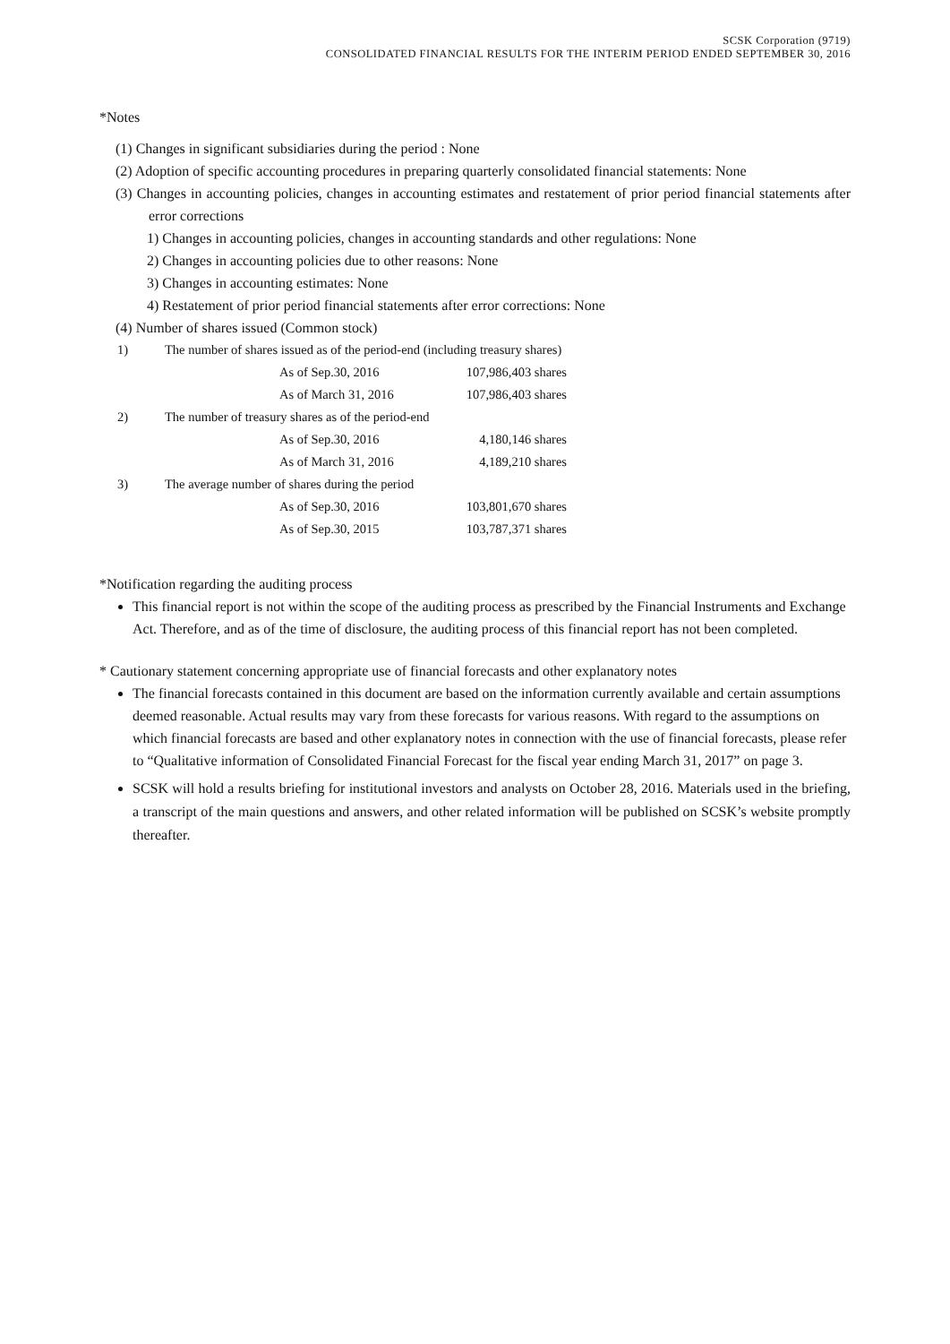SCSK Corporation (9719)
CONSOLIDATED FINANCIAL RESULTS FOR THE INTERIM PERIOD ENDED SEPTEMBER 30, 2016
*Notes
(1) Changes in significant subsidiaries during the period : None
(2) Adoption of specific accounting procedures in preparing quarterly consolidated financial statements: None
(3) Changes in accounting policies, changes in accounting estimates and restatement of prior period financial statements after error corrections
1) Changes in accounting policies, changes in accounting standards and other regulations: None
2) Changes in accounting policies due to other reasons: None
3) Changes in accounting estimates: None
4) Restatement of prior period financial statements after error corrections: None
(4) Number of shares issued (Common stock)
| 1) | The number of shares issued as of the period-end (including treasury shares) | | |
| | | As of Sep.30, 2016 | 107,986,403 shares |
| | | As of March 31, 2016 | 107,986,403 shares |
| 2) | The number of treasury shares as of the period-end | | |
| | | As of Sep.30, 2016 | 4,180,146 shares |
| | | As of March 31, 2016 | 4,189,210 shares |
| 3) | The average number of shares during the period | | |
| | | As of Sep.30, 2016 | 103,801,670 shares |
| | | As of Sep.30, 2015 | 103,787,371 shares |
*Notification regarding the auditing process
This financial report is not within the scope of the auditing process as prescribed by the Financial Instruments and Exchange Act. Therefore, and as of the time of disclosure, the auditing process of this financial report has not been completed.
* Cautionary statement concerning appropriate use of financial forecasts and other explanatory notes
The financial forecasts contained in this document are based on the information currently available and certain assumptions deemed reasonable. Actual results may vary from these forecasts for various reasons. With regard to the assumptions on which financial forecasts are based and other explanatory notes in connection with the use of financial forecasts, please refer to “Qualitative information of Consolidated Financial Forecast for the fiscal year ending March 31, 2017” on page 3.
SCSK will hold a results briefing for institutional investors and analysts on October 28, 2016. Materials used in the briefing, a transcript of the main questions and answers, and other related information will be published on SCSK’s website promptly thereafter.